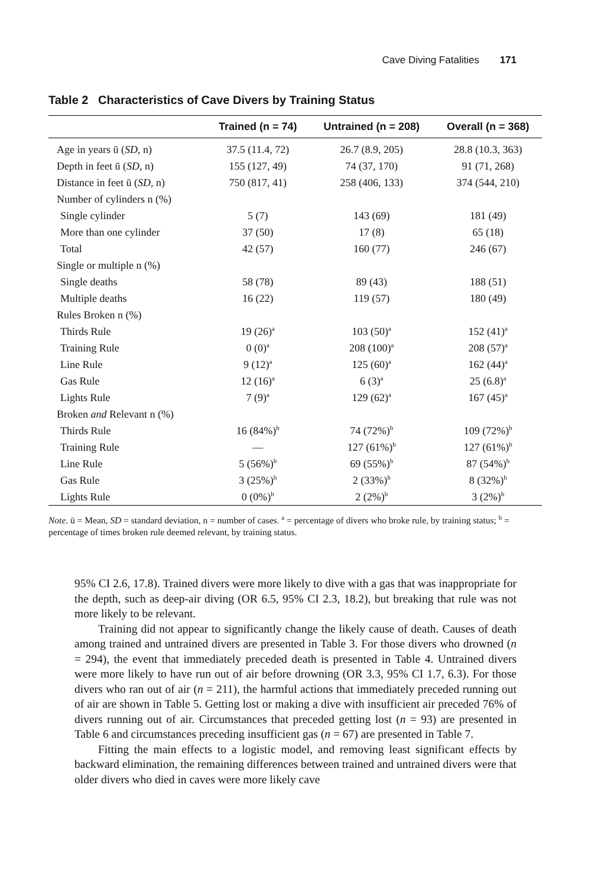Cave Diving Fatalities 171
Table 2 Characteristics of Cave Divers by Training Status
| | Trained (n = 74) | Untrained (n = 208) | Overall (n = 368) |
| --- | --- | --- | --- |
| Age in years ū ( SD , n) | 37.5 (11.4, 72) | 26.7 (8.9, 205) | 28.8 (10.3, 363) |
| Depth in feet ū ( SD , n) | 155 (127, 49) | 74 (37, 170) | 91 (71, 268) |
| Distance in feet ū ( SD , n) | 750 (817, 41) | 258 (406, 133) | 374 (544, 210) |
| Number of cylinders n (%) | | | |
| Single cylinder | 5 (7) | 143 (69) | 181 (49) |
| More than one cylinder | 37 (50) | 17 (8) | 65 (18) |
| Total | 42 (57) | 160 (77) | 246 (67) |
| Single or multiple n (%) | | | |
| Single deaths | 58 (78) | 89 (43) | 188 (51) |
| Multiple deaths | 16 (22) | 119 (57) | 180 (49) |
| Rules Broken n (%) | | | |
| Thirds Rule | 19 (26)<sup>a</sup> | 103 (50)<sup>a</sup> | 152 (41)<sup>a</sup> |
| Training Rule | 0 (0)<sup>a</sup> | 208 (100)<sup>a</sup> | 208 (57)<sup>a</sup> |
| Line Rule | 9 (12)<sup>a</sup> | 125 (60)<sup>a</sup> | 162 (44)<sup>a</sup> |
| Gas Rule | 12 (16)<sup>a</sup> | 6 (3)<sup>a</sup> | 25 (6.8)<sup>a</sup> |
| Lights Rule | 7 (9)<sup>a</sup> | 129 (62)<sup>a</sup> | 167 (45)<sup>a</sup> |
| Broken and Relevant n (%) | | | |
| Thirds Rule | 16 (84%)<sup>b</sup> | 74 (72%)<sup>b</sup> | 109 (72%)<sup>b</sup> |
| Training Rule | — | 127 (61%)<sup>b</sup> | 127 (61%)<sup>b</sup> |
| Line Rule | 5 (56%)<sup>b</sup> | 69 (55%)<sup>b</sup> | 87 (54%)<sup>b</sup> |
| Gas Rule | 3 (25%)<sup>b</sup> | 2 (33%)<sup>b</sup> | 8 (32%)<sup>b</sup> |
| Lights Rule | 0 (0%)<sup>b</sup> | 2 (2%)<sup>b</sup> | 3 (2%)<sup>b</sup> |
Note. ū = Mean, SD = standard deviation, n = number of cases. <sup>a</sup> = percentage of divers who broke rule, by training status; <sup>b</sup> = percentage of times broken rule deemed relevant, by training status.
95% CI 2.6, 17.8). Trained divers were more likely to dive with a gas that was inappropriate for the depth, such as deep-air diving (OR 6.5, 95% CI 2.3, 18.2), but breaking that rule was not more likely to be relevant.
Training did not appear to significantly change the likely cause of death. Causes of death among trained and untrained divers are presented in Table 3. For those divers who drowned (n = 294), the event that immediately preceded death is presented in Table 4. Untrained divers were more likely to have run out of air before drowning (OR 3.3, 95% CI 1.7, 6.3). For those divers who ran out of air (n = 211), the harmful actions that immediately preceded running out of air are shown in Table 5. Getting lost or making a dive with insufficient air preceded 76% of divers running out of air. Circumstances that preceded getting lost (n = 93) are presented in Table 6 and circumstances preceding insufficient gas (n = 67) are presented in Table 7.
Fitting the main effects to a logistic model, and removing least significant effects by backward elimination, the remaining differences between trained and untrained divers were that older divers who died in caves were more likely cave